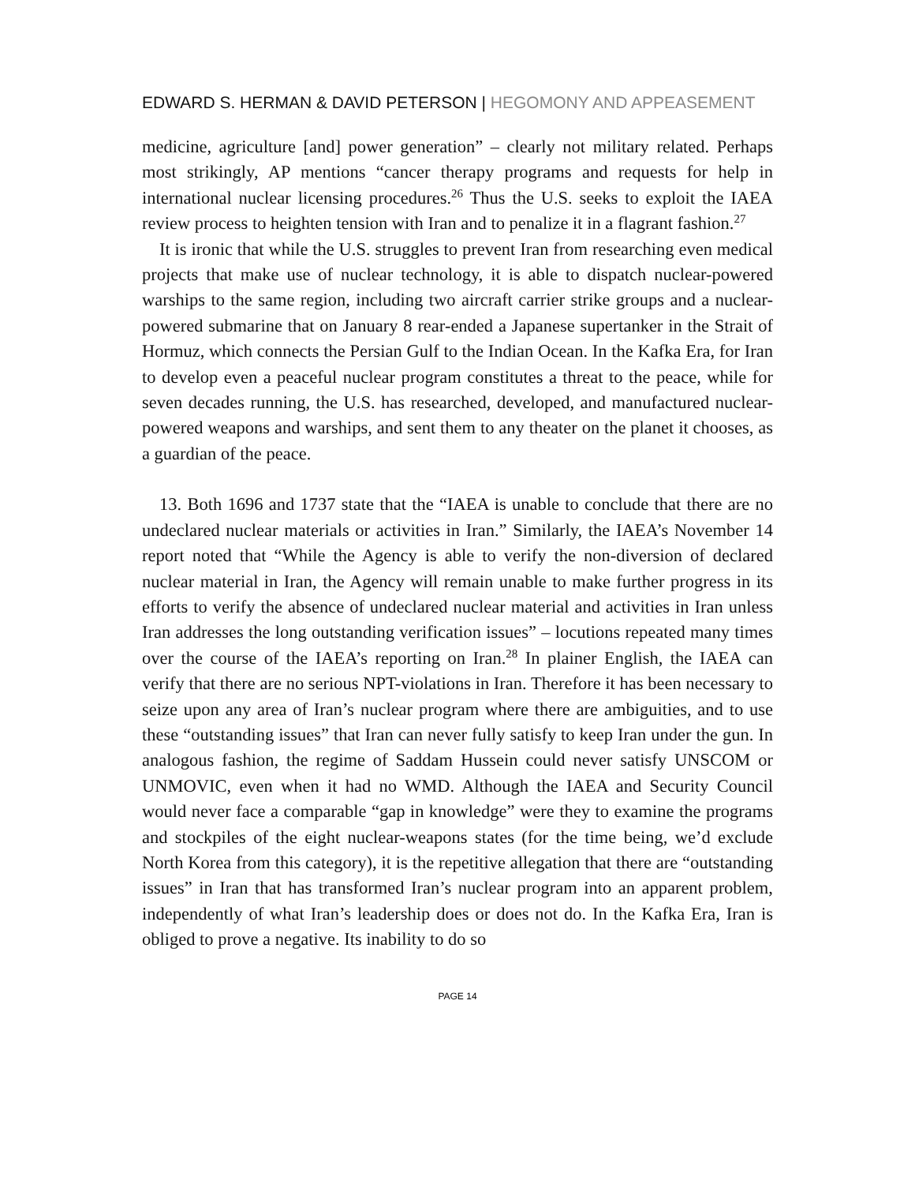EDWARD S. HERMAN & DAVID PETERSON | HEGOMONY AND APPEASEMENT
medicine, agriculture [and] power generation” – clearly not military related. Perhaps most strikingly, AP mentions “cancer therapy programs and requests for help in international nuclear licensing procedures.<sup>26</sup> Thus the U.S. seeks to exploit the IAEA review process to heighten tension with Iran and to penalize it in a flagrant fashion.<sup>27</sup>
It is ironic that while the U.S. struggles to prevent Iran from researching even medical projects that make use of nuclear technology, it is able to dispatch nuclear-powered warships to the same region, including two aircraft carrier strike groups and a nuclear-powered submarine that on January 8 rear-ended a Japanese supertanker in the Strait of Hormuz, which connects the Persian Gulf to the Indian Ocean. In the Kafka Era, for Iran to develop even a peaceful nuclear program constitutes a threat to the peace, while for seven decades running, the U.S. has researched, developed, and manufactured nuclear-powered weapons and warships, and sent them to any theater on the planet it chooses, as a guardian of the peace.
13. Both 1696 and 1737 state that the “IAEA is unable to conclude that there are no undeclared nuclear materials or activities in Iran.” Similarly, the IAEA’s November 14 report noted that “While the Agency is able to verify the non-diversion of declared nuclear material in Iran, the Agency will remain unable to make further progress in its efforts to verify the absence of undeclared nuclear material and activities in Iran unless Iran addresses the long outstanding verification issues” – locutions repeated many times over the course of the IAEA’s reporting on Iran.<sup>28</sup> In plainer English, the IAEA can verify that there are no serious NPT-violations in Iran. Therefore it has been necessary to seize upon any area of Iran’s nuclear program where there are ambiguities, and to use these “outstanding issues” that Iran can never fully satisfy to keep Iran under the gun. In analogous fashion, the regime of Saddam Hussein could never satisfy UNSCOM or UNMOVIC, even when it had no WMD. Although the IAEA and Security Council would never face a comparable “gap in knowledge” were they to examine the programs and stockpiles of the eight nuclear-weapons states (for the time being, we’d exclude North Korea from this category), it is the repetitive allegation that there are “outstanding issues” in Iran that has transformed Iran’s nuclear program into an apparent problem, independently of what Iran’s leadership does or does not do. In the Kafka Era, Iran is obliged to prove a negative. Its inability to do so
PAGE 14